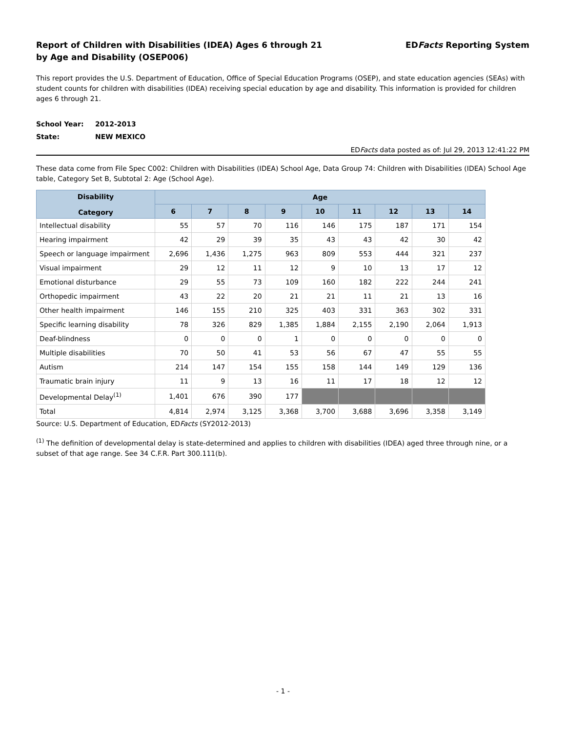Report of Children with Disabilities (IDEA) Ages 6 through 21
by Age and Disability (OSEP006)
EDFacts Reporting System
This report provides the U.S. Department of Education, Office of Special Education Programs (OSEP), and state education agencies (SEAs) with student counts for children with disabilities (IDEA) receiving special education by age and disability. This information is provided for children ages 6 through 21.
School Year: 2012-2013
State: NEW MEXICO
EDFacts data posted as of: Jul 29, 2013 12:41:22 PM
These data come from File Spec C002: Children with Disabilities (IDEA) School Age, Data Group 74: Children with Disabilities (IDEA) School Age table, Category Set B, Subtotal 2: Age (School Age).
| Disability Category | Age | | | | | | | | |
| --- | --- | --- | --- | --- | --- | --- | --- | --- | --- |
| | 6 | 7 | 8 | 9 | 10 | 11 | 12 | 13 | 14 |
| Intellectual disability | 55 | 57 | 70 | 116 | 146 | 175 | 187 | 171 | 154 |
| Hearing impairment | 42 | 29 | 39 | 35 | 43 | 43 | 42 | 30 | 42 |
| Speech or language impairment | 2,696 | 1,436 | 1,275 | 963 | 809 | 553 | 444 | 321 | 237 |
| Visual impairment | 29 | 12 | 11 | 12 | 9 | 10 | 13 | 17 | 12 |
| Emotional disturbance | 29 | 55 | 73 | 109 | 160 | 182 | 222 | 244 | 241 |
| Orthopedic impairment | 43 | 22 | 20 | 21 | 21 | 11 | 21 | 13 | 16 |
| Other health impairment | 146 | 155 | 210 | 325 | 403 | 331 | 363 | 302 | 331 |
| Specific learning disability | 78 | 326 | 829 | 1,385 | 1,884 | 2,155 | 2,190 | 2,064 | 1,913 |
| Deaf-blindness | 0 | 0 | 0 | 1 | 0 | 0 | 0 | 0 | 0 |
| Multiple disabilities | 70 | 50 | 41 | 53 | 56 | 67 | 47 | 55 | 55 |
| Autism | 214 | 147 | 154 | 155 | 158 | 144 | 149 | 129 | 136 |
| Traumatic brain injury | 11 | 9 | 13 | 16 | 11 | 17 | 18 | 12 | 12 |
| Developmental Delay<sup>(1)</sup> | 1,401 | 676 | 390 | 177 | | | | | |
| Total | 4,814 | 2,974 | 3,125 | 3,368 | 3,700 | 3,688 | 3,696 | 3,358 | 3,149 |
Source: U.S. Department of Education, EDFacts (SY2012-2013)
<sup>(1)</sup> The definition of developmental delay is state-determined and applies to children with disabilities (IDEA) aged three through nine, or a subset of that age range. See 34 C.F.R. Part 300.111(b).
- 1 -